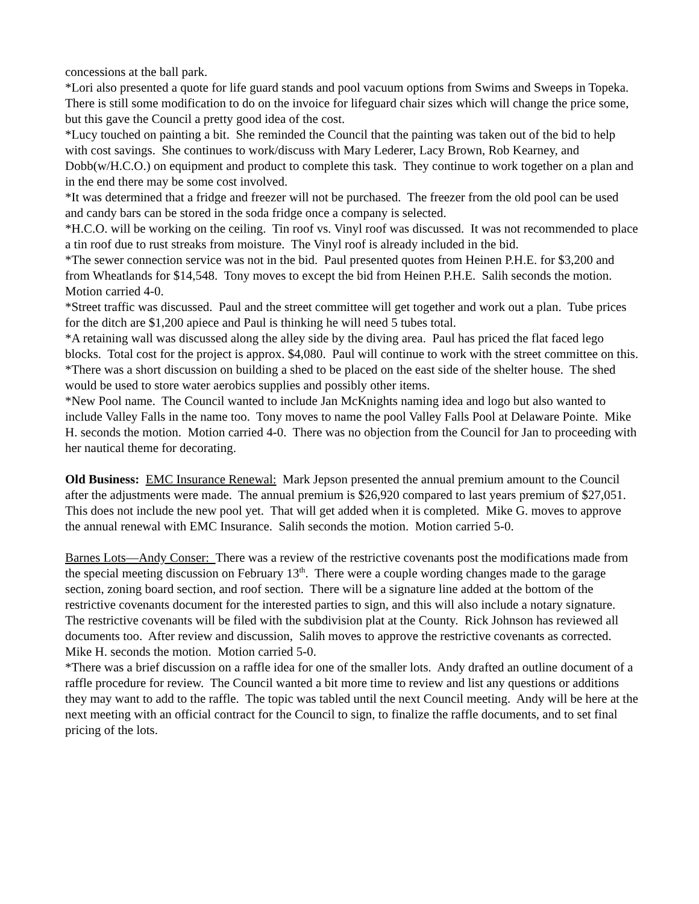concessions at the ball park.
*Lori also presented a quote for life guard stands and pool vacuum options from Swims and Sweeps in Topeka. There is still some modification to do on the invoice for lifeguard chair sizes which will change the price some, but this gave the Council a pretty good idea of the cost.
*Lucy touched on painting a bit. She reminded the Council that the painting was taken out of the bid to help with cost savings. She continues to work/discuss with Mary Lederer, Lacy Brown, Rob Kearney, and Dobb(w/H.C.O.) on equipment and product to complete this task. They continue to work together on a plan and in the end there may be some cost involved.
*It was determined that a fridge and freezer will not be purchased. The freezer from the old pool can be used and candy bars can be stored in the soda fridge once a company is selected.
*H.C.O. will be working on the ceiling. Tin roof vs. Vinyl roof was discussed. It was not recommended to place a tin roof due to rust streaks from moisture. The Vinyl roof is already included in the bid.
*The sewer connection service was not in the bid. Paul presented quotes from Heinen P.H.E. for $3,200 and from Wheatlands for $14,548. Tony moves to except the bid from Heinen P.H.E. Salih seconds the motion. Motion carried 4-0.
*Street traffic was discussed. Paul and the street committee will get together and work out a plan. Tube prices for the ditch are $1,200 apiece and Paul is thinking he will need 5 tubes total.
*A retaining wall was discussed along the alley side by the diving area. Paul has priced the flat faced lego blocks. Total cost for the project is approx. $4,080. Paul will continue to work with the street committee on this.
*There was a short discussion on building a shed to be placed on the east side of the shelter house. The shed would be used to store water aerobics supplies and possibly other items.
*New Pool name. The Council wanted to include Jan McKnights naming idea and logo but also wanted to include Valley Falls in the name too. Tony moves to name the pool Valley Falls Pool at Delaware Pointe. Mike H. seconds the motion. Motion carried 4-0. There was no objection from the Council for Jan to proceeding with her nautical theme for decorating.
Old Business: EMC Insurance Renewal: Mark Jepson presented the annual premium amount to the Council after the adjustments were made. The annual premium is $26,920 compared to last years premium of $27,051. This does not include the new pool yet. That will get added when it is completed. Mike G. moves to approve the annual renewal with EMC Insurance. Salih seconds the motion. Motion carried 5-0.
Barnes Lots—Andy Conser: There was a review of the restrictive covenants post the modifications made from the special meeting discussion on February 13<sup>th</sup>. There were a couple wording changes made to the garage section, zoning board section, and roof section. There will be a signature line added at the bottom of the restrictive covenants document for the interested parties to sign, and this will also include a notary signature. The restrictive covenants will be filed with the subdivision plat at the County. Rick Johnson has reviewed all documents too. After review and discussion, Salih moves to approve the restrictive covenants as corrected. Mike H. seconds the motion. Motion carried 5-0.
*There was a brief discussion on a raffle idea for one of the smaller lots. Andy drafted an outline document of a raffle procedure for review. The Council wanted a bit more time to review and list any questions or additions they may want to add to the raffle. The topic was tabled until the next Council meeting. Andy will be here at the next meeting with an official contract for the Council to sign, to finalize the raffle documents, and to set final pricing of the lots.